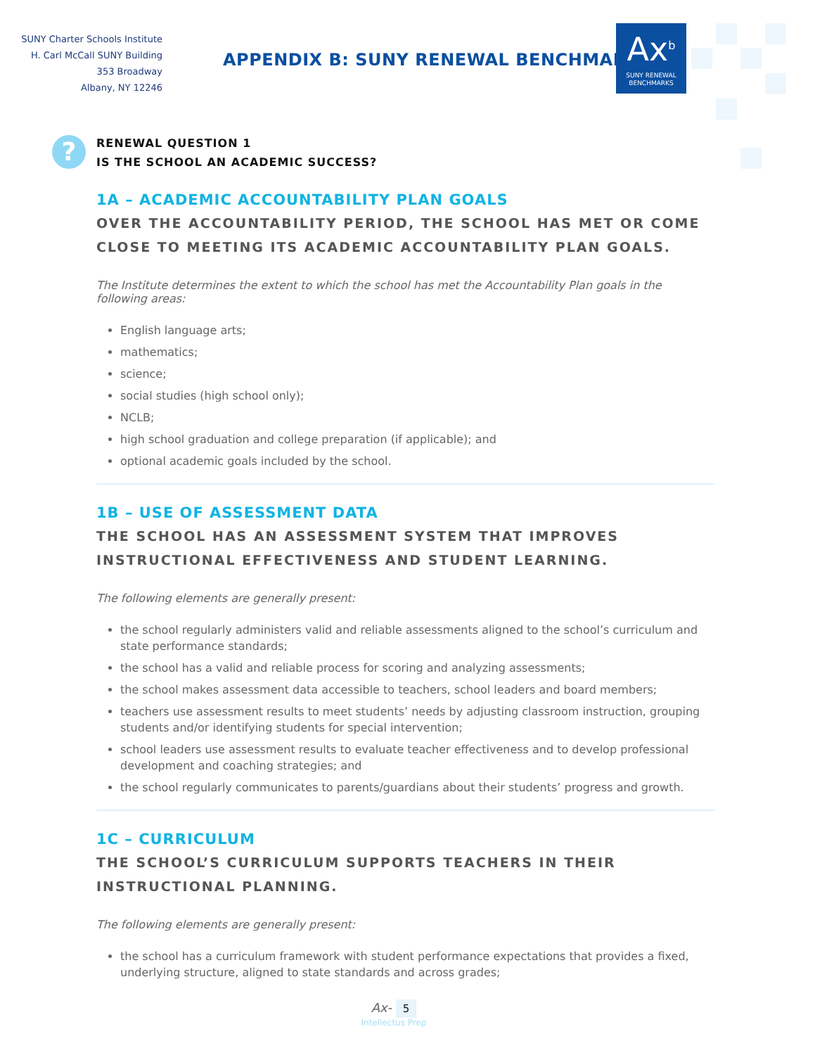SUNY Charter Schools Institute
H. Carl McCall SUNY Building
353 Broadway
Albany, NY 12246
APPENDIX B: SUNY RENEWAL BENCHMARKS
Ax<sup>b</sup>
SUNY RENEWAL
BENCHMARKS
?
RENEWAL QUESTION 1
IS THE SCHOOL AN ACADEMIC SUCCESS?
1A – ACADEMIC ACCOUNTABILITY PLAN GOALS
OVER THE ACCOUNTABILITY PERIOD, THE SCHOOL HAS MET OR COME CLOSE TO MEETING ITS ACADEMIC ACCOUNTABILITY PLAN GOALS.
The Institute determines the extent to which the school has met the Accountability Plan goals in the following areas:
English language arts;
mathematics;
science;
social studies (high school only);
NCLB;
high school graduation and college preparation (if applicable); and
optional academic goals included by the school.
1B – USE OF ASSESSMENT DATA
THE SCHOOL HAS AN ASSESSMENT SYSTEM THAT IMPROVES INSTRUCTIONAL EFFECTIVENESS AND STUDENT LEARNING.
The following elements are generally present:
the school regularly administers valid and reliable assessments aligned to the school’s curriculum and state performance standards;
the school has a valid and reliable process for scoring and analyzing assessments;
the school makes assessment data accessible to teachers, school leaders and board members;
teachers use assessment results to meet students’ needs by adjusting classroom instruction, grouping students and/or identifying students for special intervention;
school leaders use assessment results to evaluate teacher effectiveness and to develop professional development and coaching strategies; and
the school regularly communicates to parents/guardians about their students’ progress and growth.
1C – CURRICULUM
THE SCHOOL’S CURRICULUM SUPPORTS TEACHERS IN THEIR INSTRUCTIONAL PLANNING.
The following elements are generally present:
the school has a curriculum framework with student performance expectations that provides a fixed, underlying structure, aligned to state standards and across grades;
Ax- 5
Intellectus Prep